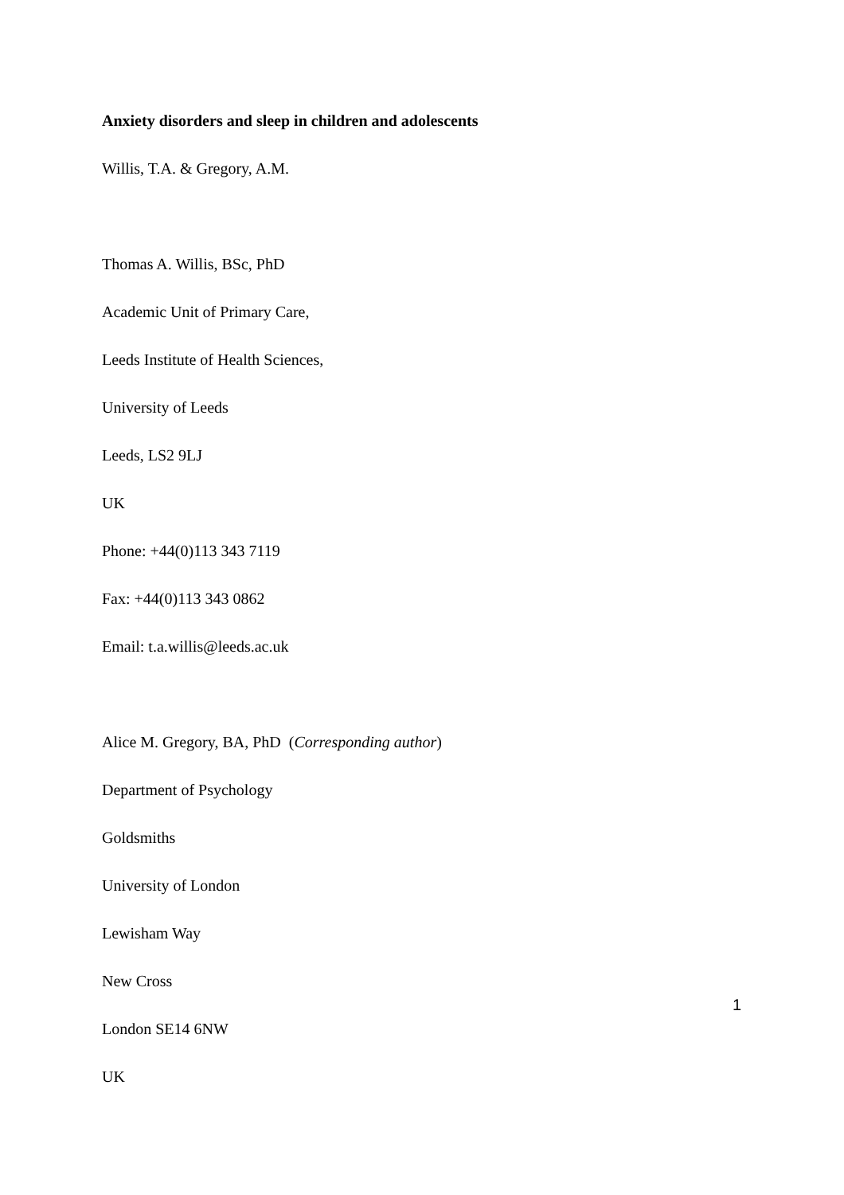Anxiety disorders and sleep in children and adolescents
Willis, T.A. & Gregory, A.M.
Thomas A. Willis, BSc, PhD
Academic Unit of Primary Care,
Leeds Institute of Health Sciences,
University of Leeds
Leeds, LS2 9LJ
UK
Phone: +44(0)113 343 7119
Fax: +44(0)113 343 0862
Email: t.a.willis@leeds.ac.uk
Alice M. Gregory, BA, PhD (Corresponding author)
Department of Psychology
Goldsmiths
University of London
Lewisham Way
New Cross
London SE14 6NW
UK
1